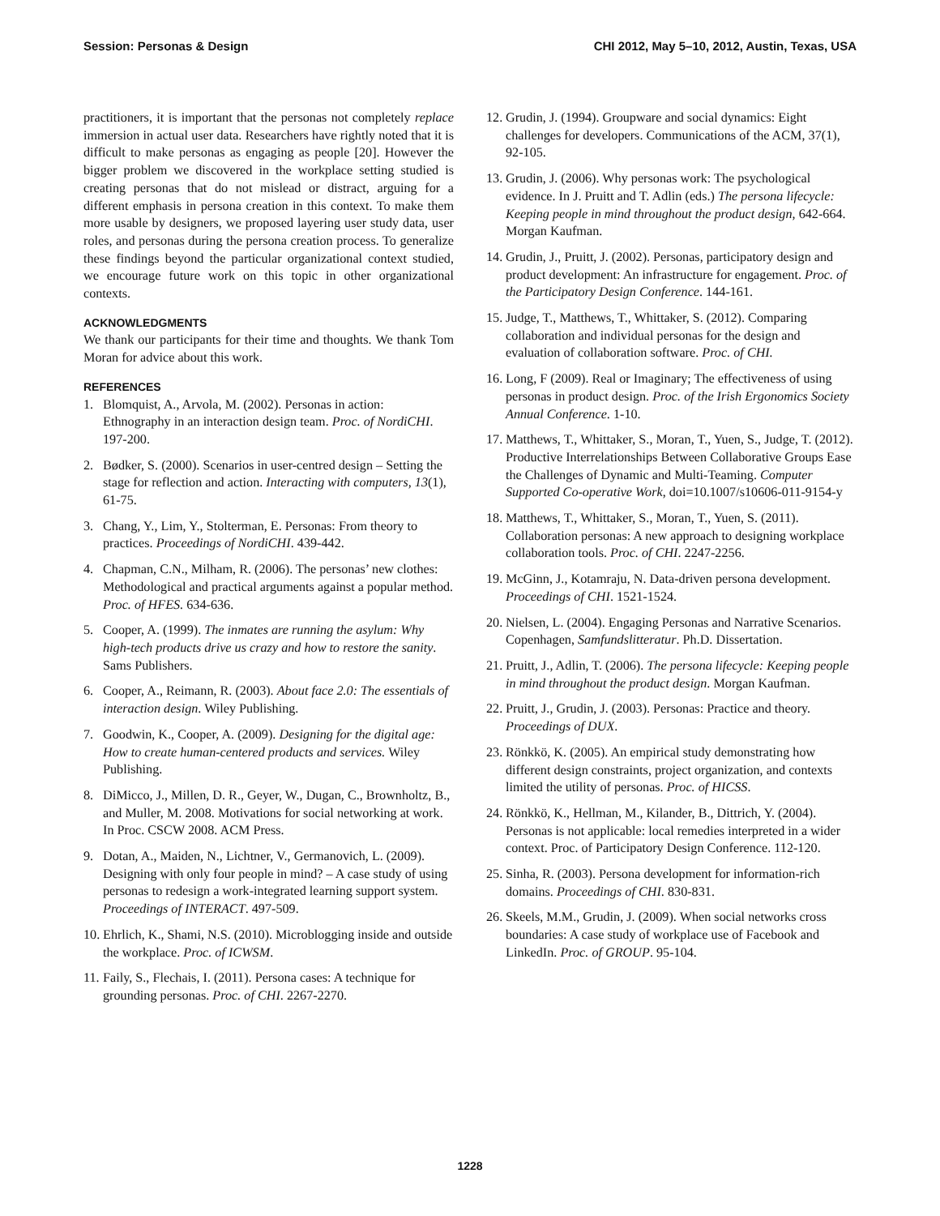Session: Personas & Design CHI 2012, May 5–10, 2012, Austin, Texas, USA
practitioners, it is important that the personas not completely replace immersion in actual user data. Researchers have rightly noted that it is difficult to make personas as engaging as people [20]. However the bigger problem we discovered in the workplace setting studied is creating personas that do not mislead or distract, arguing for a different emphasis in persona creation in this context. To make them more usable by designers, we proposed layering user study data, user roles, and personas during the persona creation process. To generalize these findings beyond the particular organizational context studied, we encourage future work on this topic in other organizational contexts.
ACKNOWLEDGMENTS
We thank our participants for their time and thoughts. We thank Tom Moran for advice about this work.
REFERENCES
1. Blomquist, A., Arvola, M. (2002). Personas in action: Ethnography in an interaction design team. Proc. of NordiCHI. 197-200.
2. Bødker, S. (2000). Scenarios in user-centred design – Setting the stage for reflection and action. Interacting with computers, 13(1), 61-75.
3. Chang, Y., Lim, Y., Stolterman, E. Personas: From theory to practices. Proceedings of NordiCHI. 439-442.
4. Chapman, C.N., Milham, R. (2006). The personas’ new clothes: Methodological and practical arguments against a popular method. Proc. of HFES. 634-636.
5. Cooper, A. (1999). The inmates are running the asylum: Why high-tech products drive us crazy and how to restore the sanity. Sams Publishers.
6. Cooper, A., Reimann, R. (2003). About face 2.0: The essentials of interaction design. Wiley Publishing.
7. Goodwin, K., Cooper, A. (2009). Designing for the digital age: How to create human-centered products and services. Wiley Publishing.
8. DiMicco, J., Millen, D. R., Geyer, W., Dugan, C., Brownholtz, B., and Muller, M. 2008. Motivations for social networking at work. In Proc. CSCW 2008. ACM Press.
9. Dotan, A., Maiden, N., Lichtner, V., Germanovich, L. (2009). Designing with only four people in mind? – A case study of using personas to redesign a work-integrated learning support system. Proceedings of INTERACT. 497-509.
10. Ehrlich, K., Shami, N.S. (2010). Microblogging inside and outside the workplace. Proc. of ICWSM.
11. Faily, S., Flechais, I. (2011). Persona cases: A technique for grounding personas. Proc. of CHI. 2267-2270.
12. Grudin, J. (1994). Groupware and social dynamics: Eight challenges for developers. Communications of the ACM, 37(1), 92-105.
13. Grudin, J. (2006). Why personas work: The psychological evidence. In J. Pruitt and T. Adlin (eds.) The persona lifecycle: Keeping people in mind throughout the product design, 642-664. Morgan Kaufman.
14. Grudin, J., Pruitt, J. (2002). Personas, participatory design and product development: An infrastructure for engagement. Proc. of the Participatory Design Conference. 144-161.
15. Judge, T., Matthews, T., Whittaker, S. (2012). Comparing collaboration and individual personas for the design and evaluation of collaboration software. Proc. of CHI.
16. Long, F (2009). Real or Imaginary; The effectiveness of using personas in product design. Proc. of the Irish Ergonomics Society Annual Conference. 1-10.
17. Matthews, T., Whittaker, S., Moran, T., Yuen, S., Judge, T. (2012). Productive Interrelationships Between Collaborative Groups Ease the Challenges of Dynamic and Multi-Teaming. Computer Supported Co-operative Work, doi=10.1007/s10606-011-9154-y
18. Matthews, T., Whittaker, S., Moran, T., Yuen, S. (2011). Collaboration personas: A new approach to designing workplace collaboration tools. Proc. of CHI. 2247-2256.
19. McGinn, J., Kotamraju, N. Data-driven persona development. Proceedings of CHI. 1521-1524.
20. Nielsen, L. (2004). Engaging Personas and Narrative Scenarios. Copenhagen, Samfundslitteratur. Ph.D. Dissertation.
21. Pruitt, J., Adlin, T. (2006). The persona lifecycle: Keeping people in mind throughout the product design. Morgan Kaufman.
22. Pruitt, J., Grudin, J. (2003). Personas: Practice and theory. Proceedings of DUX.
23. Rönkkö, K. (2005). An empirical study demonstrating how different design constraints, project organization, and contexts limited the utility of personas. Proc. of HICSS.
24. Rönkkö, K., Hellman, M., Kilander, B., Dittrich, Y. (2004). Personas is not applicable: local remedies interpreted in a wider context. Proc. of Participatory Design Conference. 112-120.
25. Sinha, R. (2003). Persona development for information-rich domains. Proceedings of CHI. 830-831.
26. Skeels, M.M., Grudin, J. (2009). When social networks cross boundaries: A case study of workplace use of Facebook and LinkedIn. Proc. of GROUP. 95-104.
1228